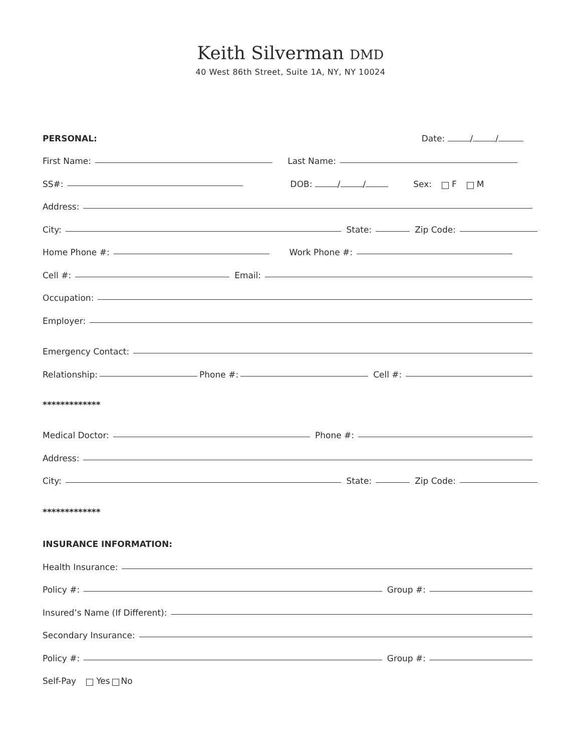Keith Silverman DMD
40 West 86th Street, Suite 1A, NY, NY 10024
PERSONAL: Date: / /
First Name: Last Name:
SS#: DOB: / / Sex: F M
Address:
City: State: Zip Code:
Home Phone #: Work Phone #:
Cell #: Email:
Occupation:
Employer:
Emergency Contact:
Relationship: Phone #: Cell #:
*************
Medical Doctor: Phone #:
Address:
City: State: Zip Code:
*************
INSURANCE INFORMATION:
Health Insurance:
Policy #: Group #:
Insured’s Name (If Different):
Secondary Insurance:
Policy #: Group #:
Self-Pay Yes No